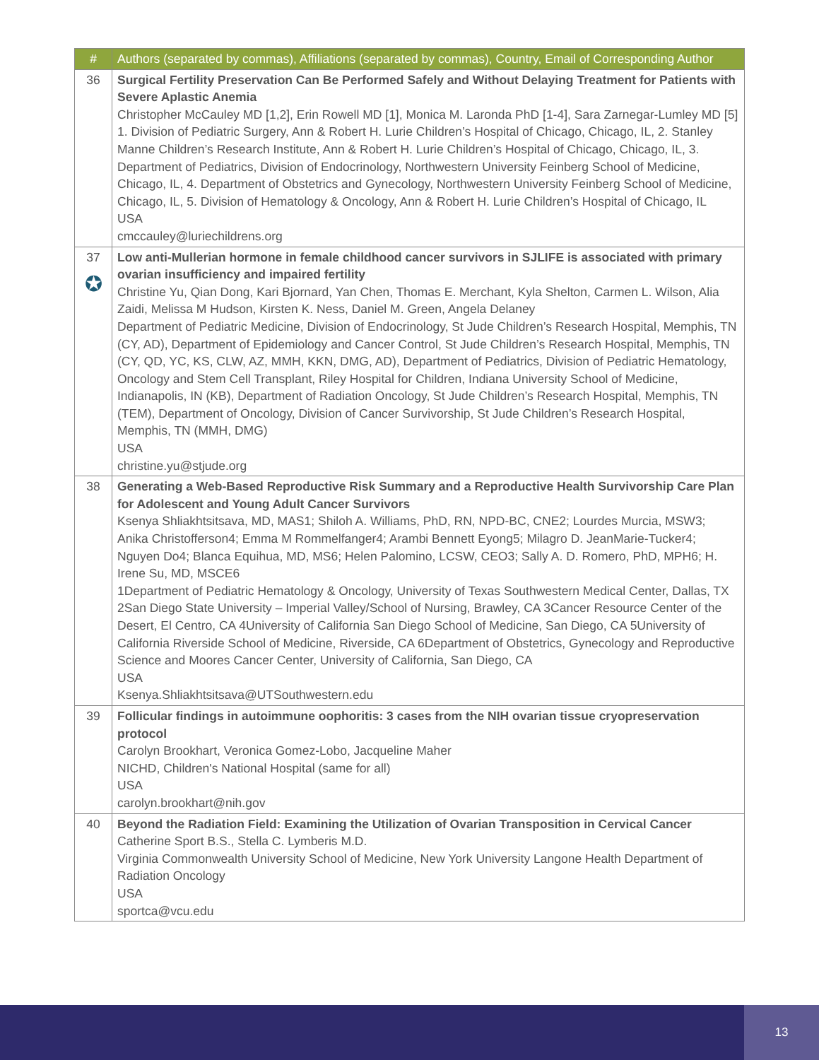| # | Authors (separated by commas), Affiliations (separated by commas), Country, Email of Corresponding Author |
| --- | --- |
| 36 | Surgical Fertility Preservation Can Be Performed Safely and Without Delaying Treatment for Patients with Severe Aplastic Anemia Christopher McCauley MD [1,2], Erin Rowell MD [1], Monica M. Laronda PhD [1-4], Sara Zarnegar-Lumley MD [5] 1. Division of Pediatric Surgery, Ann & Robert H. Lurie Children’s Hospital of Chicago, Chicago, IL, 2. Stanley Manne Children’s Research Institute, Ann & Robert H. Lurie Children’s Hospital of Chicago, Chicago, IL, 3. Department of Pediatrics, Division of Endocrinology, Northwestern University Feinberg School of Medicine, Chicago, IL, 4. Department of Obstetrics and Gynecology, Northwestern University Feinberg School of Medicine, Chicago, IL, 5. Division of Hematology & Oncology, Ann & Robert H. Lurie Children’s Hospital of Chicago, IL USA cmccauley@luriechildrens.org |
| 37 ✪ | Low anti-Mullerian hormone in female childhood cancer survivors in SJLIFE is associated with primary ovarian insufficiency and impaired fertility Christine Yu, Qian Dong, Kari Bjornard, Yan Chen, Thomas E. Merchant, Kyla Shelton, Carmen L. Wilson, Alia Zaidi, Melissa M Hudson, Kirsten K. Ness, Daniel M. Green, Angela Delaney Department of Pediatric Medicine, Division of Endocrinology, St Jude Children’s Research Hospital, Memphis, TN (CY, AD), Department of Epidemiology and Cancer Control, St Jude Children’s Research Hospital, Memphis, TN (CY, QD, YC, KS, CLW, AZ, MMH, KKN, DMG, AD), Department of Pediatrics, Division of Pediatric Hematology, Oncology and Stem Cell Transplant, Riley Hospital for Children, Indiana University School of Medicine, Indianapolis, IN (KB), Department of Radiation Oncology, St Jude Children’s Research Hospital, Memphis, TN (TEM), Department of Oncology, Division of Cancer Survivorship, St Jude Children’s Research Hospital, Memphis, TN (MMH, DMG) USA christine.yu@stjude.org |
| 38 | Generating a Web-Based Reproductive Risk Summary and a Reproductive Health Survivorship Care Plan for Adolescent and Young Adult Cancer Survivors Ksenya Shliakhtsitsava, MD, MAS1; Shiloh A. Williams, PhD, RN, NPD-BC, CNE2; Lourdes Murcia, MSW3; Anika Christofferson4; Emma M Rommelfanger4; Arambi Bennett Eyong5; Milagro D. JeanMarie-Tucker4; Nguyen Do4; Blanca Equihua, MD, MS6; Helen Palomino, LCSW, CEO3; Sally A. D. Romero, PhD, MPH6; H. Irene Su, MD, MSCE6 1Department of Pediatric Hematology & Oncology, University of Texas Southwestern Medical Center, Dallas, TX 2San Diego State University – Imperial Valley/School of Nursing, Brawley, CA 3Cancer Resource Center of the Desert, El Centro, CA 4University of California San Diego School of Medicine, San Diego, CA 5University of California Riverside School of Medicine, Riverside, CA 6Department of Obstetrics, Gynecology and Reproductive Science and Moores Cancer Center, University of California, San Diego, CA USA Ksenya.Shliakhtsitsava@UTSouthwestern.edu |
| 39 | Follicular findings in autoimmune oophoritis: 3 cases from the NIH ovarian tissue cryopreservation protocol Carolyn Brookhart, Veronica Gomez-Lobo, Jacqueline Maher NICHD, Children's National Hospital (same for all) USA carolyn.brookhart@nih.gov |
| 40 | Beyond the Radiation Field: Examining the Utilization of Ovarian Transposition in Cervical Cancer Catherine Sport B.S., Stella C. Lymberis M.D. Virginia Commonwealth University School of Medicine, New York University Langone Health Department of Radiation Oncology USA sportca@vcu.edu |
13